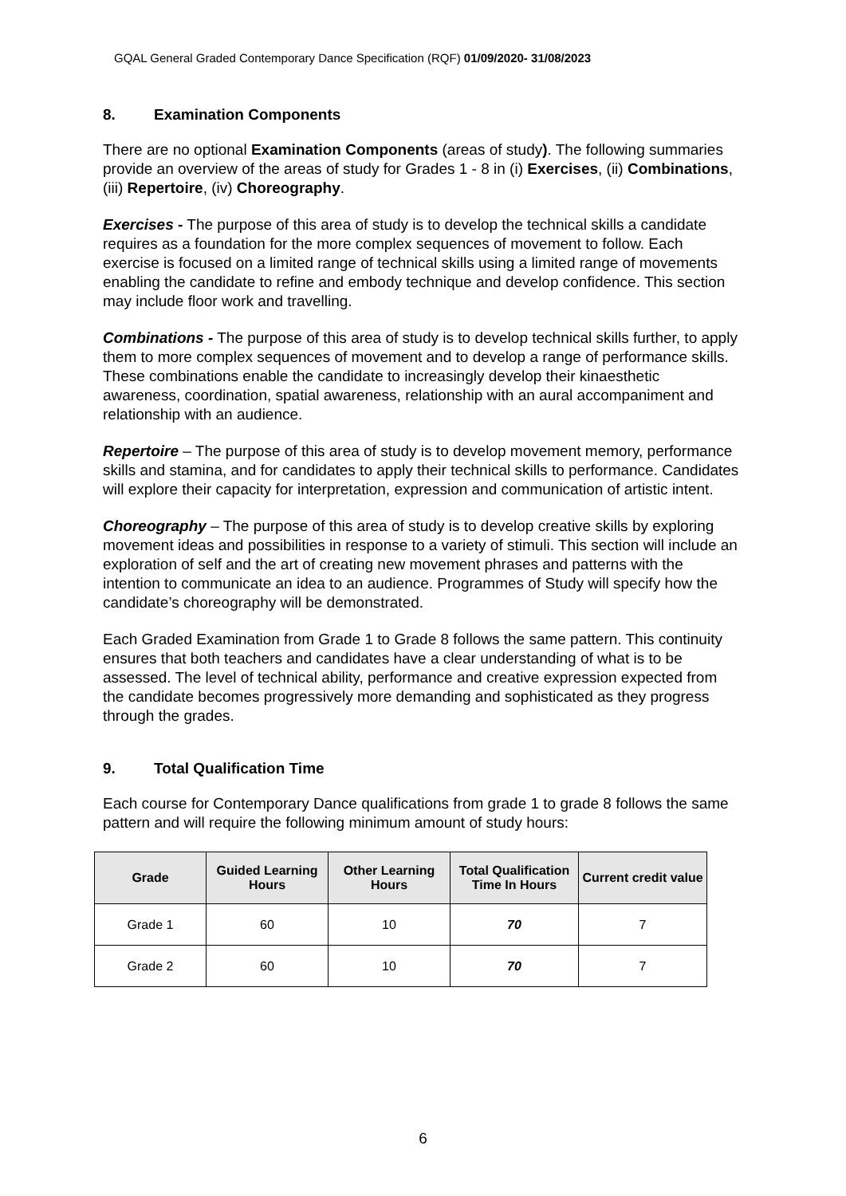GQAL General Graded Contemporary Dance Specification (RQF) 01/09/2020- 31/08/2023
8. Examination Components
There are no optional Examination Components (areas of study). The following summaries provide an overview of the areas of study for Grades 1 - 8 in (i) Exercises, (ii) Combinations, (iii) Repertoire, (iv) Choreography.
Exercises - The purpose of this area of study is to develop the technical skills a candidate requires as a foundation for the more complex sequences of movement to follow. Each exercise is focused on a limited range of technical skills using a limited range of movements enabling the candidate to refine and embody technique and develop confidence. This section may include floor work and travelling.
Combinations - The purpose of this area of study is to develop technical skills further, to apply them to more complex sequences of movement and to develop a range of performance skills. These combinations enable the candidate to increasingly develop their kinaesthetic awareness, coordination, spatial awareness, relationship with an aural accompaniment and relationship with an audience.
Repertoire – The purpose of this area of study is to develop movement memory, performance skills and stamina, and for candidates to apply their technical skills to performance. Candidates will explore their capacity for interpretation, expression and communication of artistic intent.
Choreography – The purpose of this area of study is to develop creative skills by exploring movement ideas and possibilities in response to a variety of stimuli. This section will include an exploration of self and the art of creating new movement phrases and patterns with the intention to communicate an idea to an audience. Programmes of Study will specify how the candidate’s choreography will be demonstrated.
Each Graded Examination from Grade 1 to Grade 8 follows the same pattern. This continuity ensures that both teachers and candidates have a clear understanding of what is to be assessed. The level of technical ability, performance and creative expression expected from the candidate becomes progressively more demanding and sophisticated as they progress through the grades.
9. Total Qualification Time
Each course for Contemporary Dance qualifications from grade 1 to grade 8 follows the same pattern and will require the following minimum amount of study hours:
| Grade | Guided Learning Hours | Other Learning Hours | Total Qualification Time In Hours | Current credit value |
| --- | --- | --- | --- | --- |
| Grade 1 | 60 | 10 | 70 | 7 |
| Grade 2 | 60 | 10 | 70 | 7 |
6